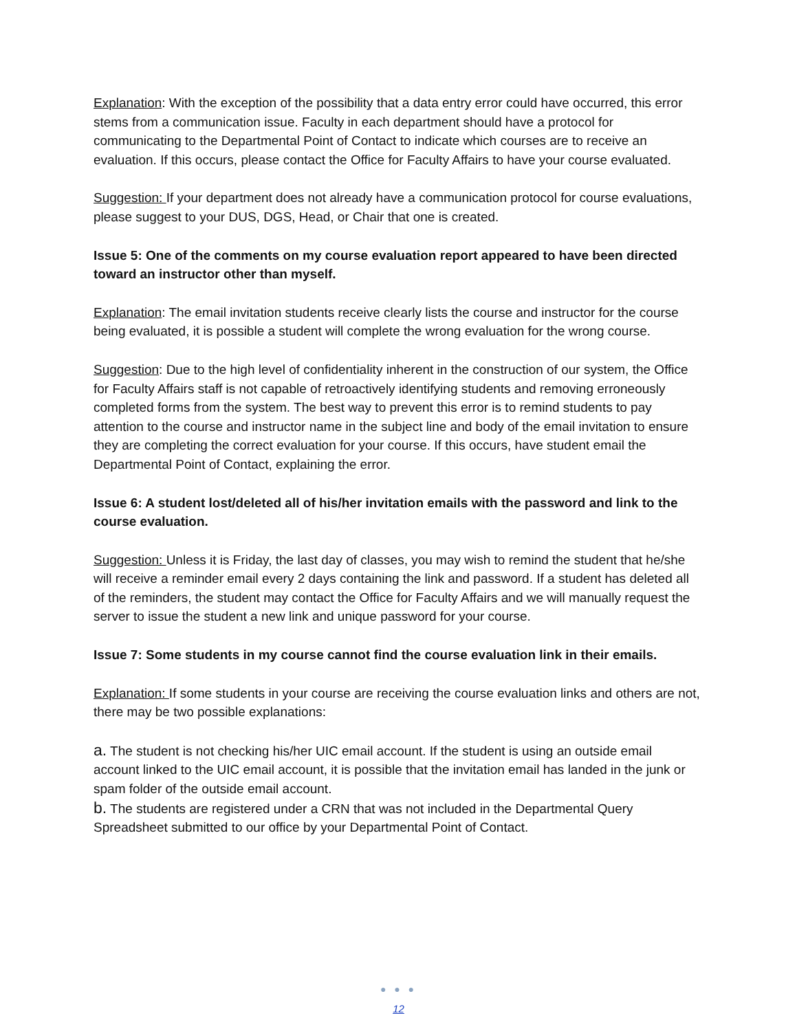Explanation: With the exception of the possibility that a data entry error could have occurred, this error stems from a communication issue. Faculty in each department should have a protocol for communicating to the Departmental Point of Contact to indicate which courses are to receive an evaluation. If this occurs, please contact the Office for Faculty Affairs to have your course evaluated.
Suggestion: If your department does not already have a communication protocol for course evaluations, please suggest to your DUS, DGS, Head, or Chair that one is created.
Issue 5: One of the comments on my course evaluation report appeared to have been directed toward an instructor other than myself.
Explanation: The email invitation students receive clearly lists the course and instructor for the course being evaluated, it is possible a student will complete the wrong evaluation for the wrong course.
Suggestion: Due to the high level of confidentiality inherent in the construction of our system, the Office for Faculty Affairs staff is not capable of retroactively identifying students and removing erroneously completed forms from the system. The best way to prevent this error is to remind students to pay attention to the course and instructor name in the subject line and body of the email invitation to ensure they are completing the correct evaluation for your course. If this occurs, have student email the Departmental Point of Contact, explaining the error.
Issue 6: A student lost/deleted all of his/her invitation emails with the password and link to the course evaluation.
Suggestion: Unless it is Friday, the last day of classes, you may wish to remind the student that he/she will receive a reminder email every 2 days containing the link and password. If a student has deleted all of the reminders, the student may contact the Office for Faculty Affairs and we will manually request the server to issue the student a new link and unique password for your course.
Issue 7: Some students in my course cannot find the course evaluation link in their emails.
Explanation: If some students in your course are receiving the course evaluation links and others are not, there may be two possible explanations:
a. The student is not checking his/her UIC email account. If the student is using an outside email account linked to the UIC email account, it is possible that the invitation email has landed in the junk or spam folder of the outside email account.
b. The students are registered under a CRN that was not included in the Departmental Query Spreadsheet submitted to our office by your Departmental Point of Contact.
● ● ●
12